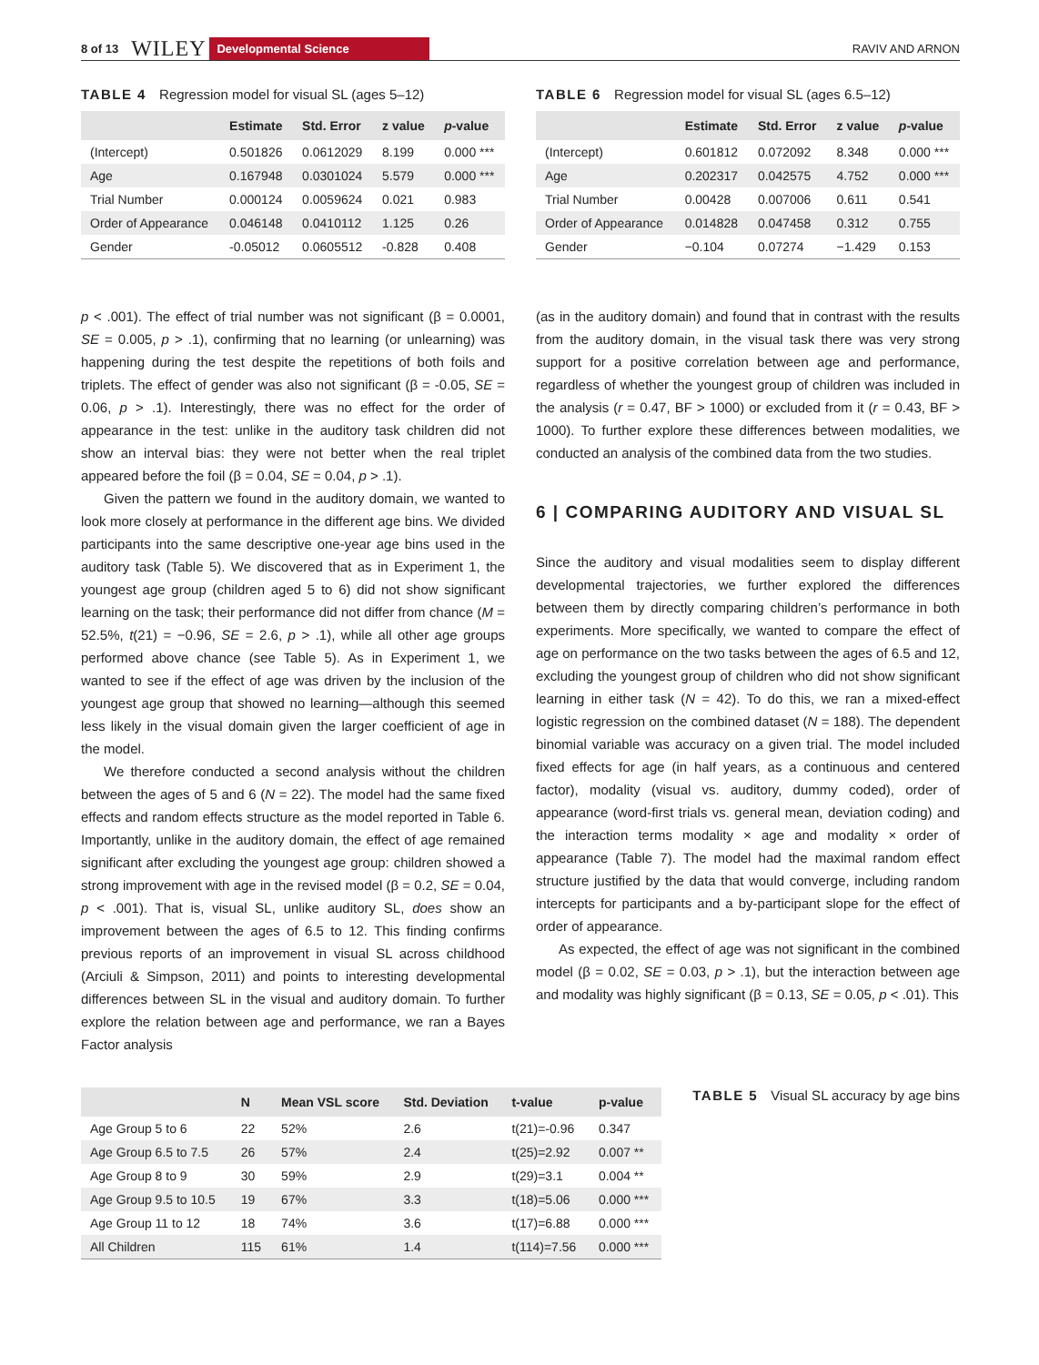8 of 13 WILEY Developmental Science RAVIV AND ARNON
TABLE 4 Regression model for visual SL (ages 5–12)
| | Estimate | Std. Error | z value | p -value |
| --- | --- | --- | --- | --- |
| (Intercept) | 0.501826 | 0.0612029 | 8.199 | 0.000 *** |
| Age | 0.167948 | 0.0301024 | 5.579 | 0.000 *** |
| Trial Number | 0.000124 | 0.0059624 | 0.021 | 0.983 |
| Order of Appearance | 0.046148 | 0.0410112 | 1.125 | 0.26 |
| Gender | -0.05012 | 0.0605512 | -0.828 | 0.408 |
TABLE 6 Regression model for visual SL (ages 6.5–12)
| | Estimate | Std. Error | z value | p -value |
| --- | --- | --- | --- | --- |
| (Intercept) | 0.601812 | 0.072092 | 8.348 | 0.000 *** |
| Age | 0.202317 | 0.042575 | 4.752 | 0.000 *** |
| Trial Number | 0.00428 | 0.007006 | 0.611 | 0.541 |
| Order of Appearance | 0.014828 | 0.047458 | 0.312 | 0.755 |
| Gender | −0.104 | 0.07274 | −1.429 | 0.153 |
p < .001). The effect of trial number was not significant (β = 0.0001, SE = 0.005, p > .1), confirming that no learning (or unlearning) was happening during the test despite the repetitions of both foils and triplets. The effect of gender was also not significant (β = -0.05, SE = 0.06, p > .1). Interestingly, there was no effect for the order of appearance in the test: unlike in the auditory task children did not show an interval bias: they were not better when the real triplet appeared before the foil (β = 0.04, SE = 0.04, p > .1).
Given the pattern we found in the auditory domain, we wanted to look more closely at performance in the different age bins. We divided participants into the same descriptive one-year age bins used in the auditory task (Table 5). We discovered that as in Experiment 1, the youngest age group (children aged 5 to 6) did not show significant learning on the task; their performance did not differ from chance (M = 52.5%, t(21) = −0.96, SE = 2.6, p > .1), while all other age groups performed above chance (see Table 5). As in Experiment 1, we wanted to see if the effect of age was driven by the inclusion of the youngest age group that showed no learning—although this seemed less likely in the visual domain given the larger coefficient of age in the model.
We therefore conducted a second analysis without the children between the ages of 5 and 6 (N = 22). The model had the same fixed effects and random effects structure as the model reported in Table 6. Importantly, unlike in the auditory domain, the effect of age remained significant after excluding the youngest age group: children showed a strong improvement with age in the revised model (β = 0.2, SE = 0.04, p < .001). That is, visual SL, unlike auditory SL, does show an improvement between the ages of 6.5 to 12. This finding confirms previous reports of an improvement in visual SL across childhood (Arciuli & Simpson, 2011) and points to interesting developmental differences between SL in the visual and auditory domain. To further explore the relation between age and performance, we ran a Bayes Factor analysis
(as in the auditory domain) and found that in contrast with the results from the auditory domain, in the visual task there was very strong support for a positive correlation between age and performance, regardless of whether the youngest group of children was included in the analysis (r = 0.47, BF > 1000) or excluded from it (r = 0.43, BF > 1000). To further explore these differences between modalities, we conducted an analysis of the combined data from the two studies.
6 | COMPARING AUDITORY AND VISUAL SL
Since the auditory and visual modalities seem to display different developmental trajectories, we further explored the differences between them by directly comparing children’s performance in both experiments. More specifically, we wanted to compare the effect of age on performance on the two tasks between the ages of 6.5 and 12, excluding the youngest group of children who did not show significant learning in either task (N = 42). To do this, we ran a mixed-effect logistic regression on the combined dataset (N = 188). The dependent binomial variable was accuracy on a given trial. The model included fixed effects for age (in half years, as a continuous and centered factor), modality (visual vs. auditory, dummy coded), order of appearance (word-first trials vs. general mean, deviation coding) and the interaction terms modality × age and modality × order of appearance (Table 7). The model had the maximal random effect structure justified by the data that would converge, including random intercepts for participants and a by-participant slope for the effect of order of appearance.
As expected, the effect of age was not significant in the combined model (β = 0.02, SE = 0.03, p > .1), but the interaction between age and modality was highly significant (β = 0.13, SE = 0.05, p < .01). This
| | N | Mean VSL score | Std. Deviation | t-value | p-value |
| --- | --- | --- | --- | --- | --- |
| Age Group 5 to 6 | 22 | 52% | 2.6 | t(21)=-0.96 | 0.347 |
| Age Group 6.5 to 7.5 | 26 | 57% | 2.4 | t(25)=2.92 | 0.007 ** |
| Age Group 8 to 9 | 30 | 59% | 2.9 | t(29)=3.1 | 0.004 ** |
| Age Group 9.5 to 10.5 | 19 | 67% | 3.3 | t(18)=5.06 | 0.000 *** |
| Age Group 11 to 12 | 18 | 74% | 3.6 | t(17)=6.88 | 0.000 *** |
| All Children | 115 | 61% | 1.4 | t(114)=7.56 | 0.000 *** |
TABLE 5 Visual SL accuracy by age bins